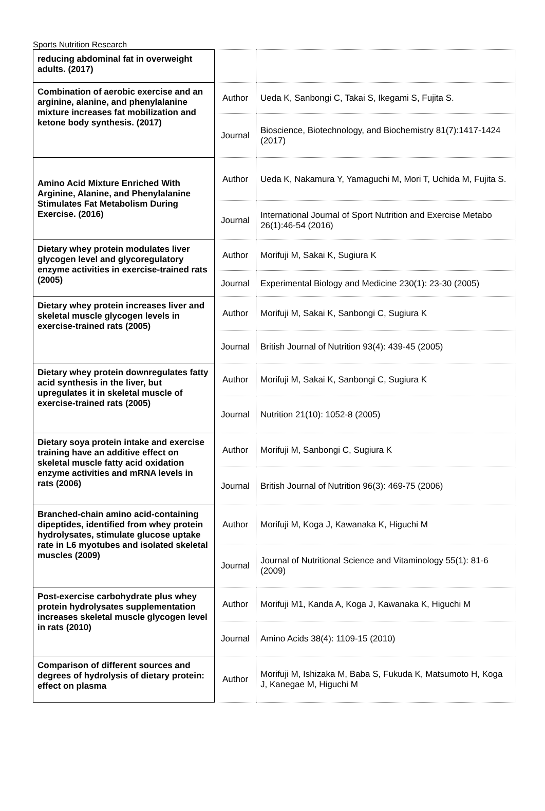Sports Nutrition Research
| reducing abdominal fat in overweight adults. (2017) | | |
| Combination of aerobic exercise and an arginine, alanine, and phenylalanine mixture increases fat mobilization and ketone body synthesis. (2017) | Author | Ueda K, Sanbongi C, Takai S, Ikegami S, Fujita S. |
| | Journal | Bioscience, Biotechnology, and Biochemistry 81(7):1417-1424 (2017) |
| Amino Acid Mixture Enriched With Arginine, Alanine, and Phenylalanine Stimulates Fat Metabolism During Exercise. (2016) | Author | Ueda K, Nakamura Y, Yamaguchi M, Mori T, Uchida M, Fujita S. |
| | Journal | International Journal of Sport Nutrition and Exercise Metabo 26(1):46-54 (2016) |
| Dietary whey protein modulates liver glycogen level and glycoregulatory enzyme activities in exercise-trained rats (2005) | Author | Morifuji M, Sakai K, Sugiura K |
| | Journal | Experimental Biology and Medicine 230(1): 23-30 (2005) |
| Dietary whey protein increases liver and skeletal muscle glycogen levels in exercise-trained rats (2005) | Author | Morifuji M, Sakai K, Sanbongi C, Sugiura K |
| | Journal | British Journal of Nutrition 93(4): 439-45 (2005) |
| Dietary whey protein downregulates fatty acid synthesis in the liver, but upregulates it in skeletal muscle of exercise-trained rats (2005) | Author | Morifuji M, Sakai K, Sanbongi C, Sugiura K |
| | Journal | Nutrition 21(10): 1052-8 (2005) |
| Dietary soya protein intake and exercise training have an additive effect on skeletal muscle fatty acid oxidation enzyme activities and mRNA levels in rats (2006) | Author | Morifuji M, Sanbongi C, Sugiura K |
| | Journal | British Journal of Nutrition 96(3): 469-75 (2006) |
| Branched-chain amino acid-containing dipeptides, identified from whey protein hydrolysates, stimulate glucose uptake rate in L6 myotubes and isolated skeletal muscles (2009) | Author | Morifuji M, Koga J, Kawanaka K, Higuchi M |
| | Journal | Journal of Nutritional Science and Vitaminology 55(1): 81-6 (2009) |
| Post-exercise carbohydrate plus whey protein hydrolysates supplementation increases skeletal muscle glycogen level in rats (2010) | Author | Morifuji M1, Kanda A, Koga J, Kawanaka K, Higuchi M |
| | Journal | Amino Acids 38(4): 1109-15 (2010) |
| Comparison of different sources and degrees of hydrolysis of dietary protein: effect on plasma | Author | Morifuji M, Ishizaka M, Baba S, Fukuda K, Matsumoto H, Koga J, Kanegae M, Higuchi M |